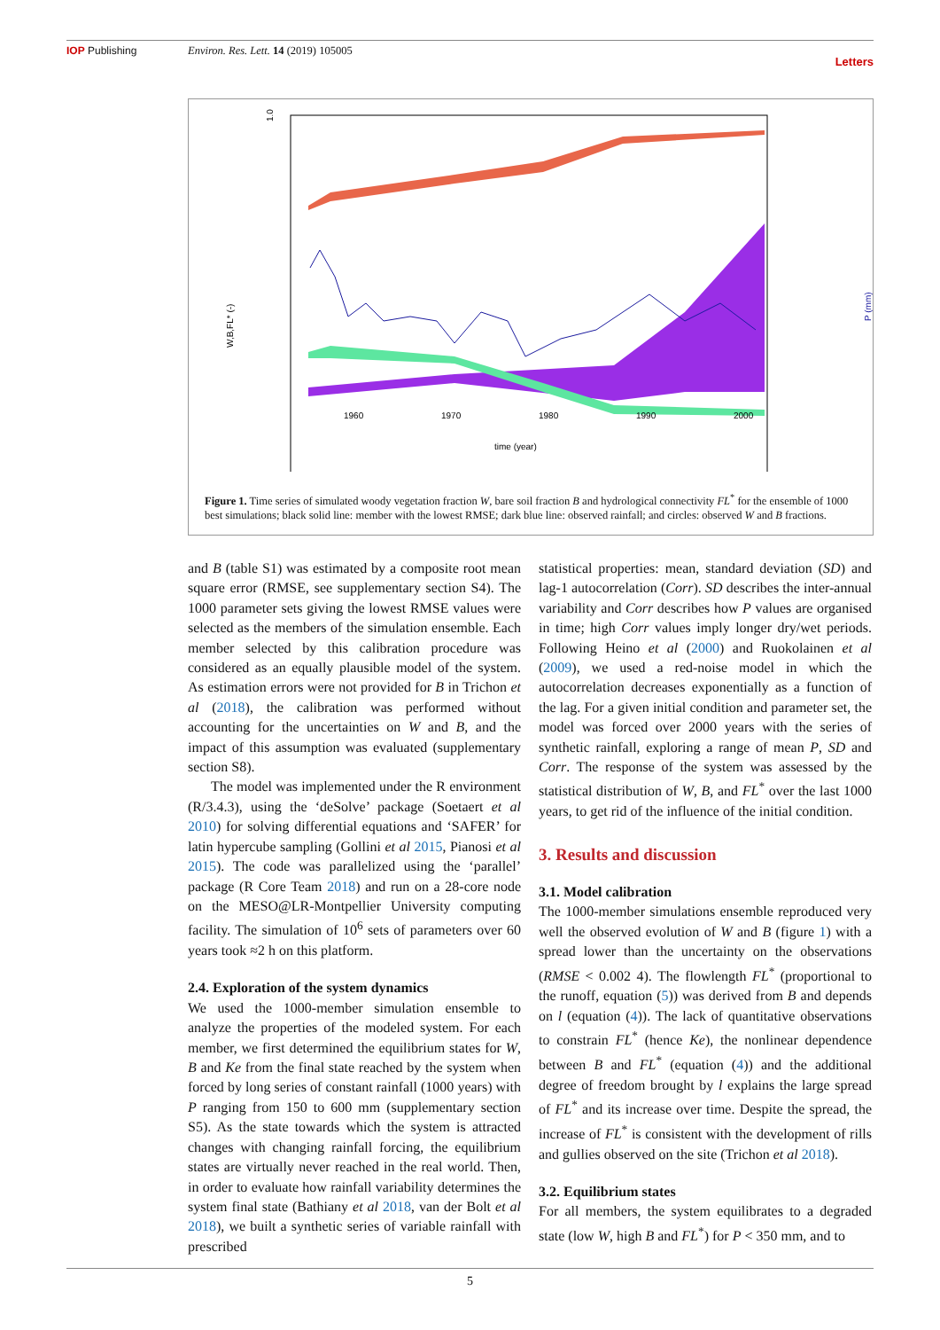IOP Publishing Environ. Res. Lett. 14 (2019) 105005 Letters
1.0
time (year)
W,B,FL* (-)
P (mm)
1960
1970
1980
1990
2000
Figure 1. Time series of simulated woody vegetation fraction W, bare soil fraction B and hydrological connectivity FL<sup>*</sup> for the ensemble of 1000 best simulations; black solid line: member with the lowest RMSE; dark blue line: observed rainfall; and circles: observed W and B fractions.
and B (table S1) was estimated by a composite root mean square error (RMSE, see supplementary section S4). The 1000 parameter sets giving the lowest RMSE values were selected as the members of the simulation ensemble. Each member selected by this calibration procedure was considered as an equally plausible model of the system. As estimation errors were not provided for B in Trichon et al (2018), the calibration was performed without accounting for the uncertainties on W and B, and the impact of this assumption was evaluated (supplementary section S8).
The model was implemented under the R environment (R/3.4.3), using the ‘deSolve’ package (Soetaert et al 2010) for solving differential equations and ‘SAFER’ for latin hypercube sampling (Gollini et al 2015, Pianosi et al 2015). The code was parallelized using the ‘parallel’ package (R Core Team 2018) and run on a 28-core node on the MESO@LR-Montpellier University computing facility. The simulation of 10<sup>6</sup> sets of parameters over 60 years took ≈2 h on this platform.
2.4. Exploration of the system dynamics
We used the 1000-member simulation ensemble to analyze the properties of the modeled system. For each member, we first determined the equilibrium states for W, B and Ke from the final state reached by the system when forced by long series of constant rainfall (1000 years) with P ranging from 150 to 600 mm (supplementary section S5). As the state towards which the system is attracted changes with changing rainfall forcing, the equilibrium states are virtually never reached in the real world. Then, in order to evaluate how rainfall variability determines the system final state (Bathiany et al 2018, van der Bolt et al 2018), we built a synthetic series of variable rainfall with prescribed
statistical properties: mean, standard deviation (SD) and lag-1 autocorrelation (Corr). SD describes the inter-annual variability and Corr describes how P values are organised in time; high Corr values imply longer dry/wet periods. Following Heino et al (2000) and Ruokolainen et al (2009), we used a red-noise model in which the autocorrelation decreases exponentially as a function of the lag. For a given initial condition and parameter set, the model was forced over 2000 years with the series of synthetic rainfall, exploring a range of mean P, SD and Corr. The response of the system was assessed by the statistical distribution of W, B, and FL<sup>*</sup> over the last 1000 years, to get rid of the influence of the initial condition.
3. Results and discussion
3.1. Model calibration
The 1000-member simulations ensemble reproduced very well the observed evolution of W and B (figure 1) with a spread lower than the uncertainty on the observations (RMSE < 0.002 4). The flowlength FL<sup>*</sup> (proportional to the runoff, equation (5)) was derived from B and depends on l (equation (4)). The lack of quantitative observations to constrain FL<sup>*</sup> (hence Ke), the nonlinear dependence between B and FL<sup>*</sup> (equation (4)) and the additional degree of freedom brought by l explains the large spread of FL<sup>*</sup> and its increase over time. Despite the spread, the increase of FL<sup>*</sup> is consistent with the development of rills and gullies observed on the site (Trichon et al 2018).
3.2. Equilibrium states
For all members, the system equilibrates to a degraded state (low W, high B and FL<sup>*</sup>) for P < 350 mm, and to
5